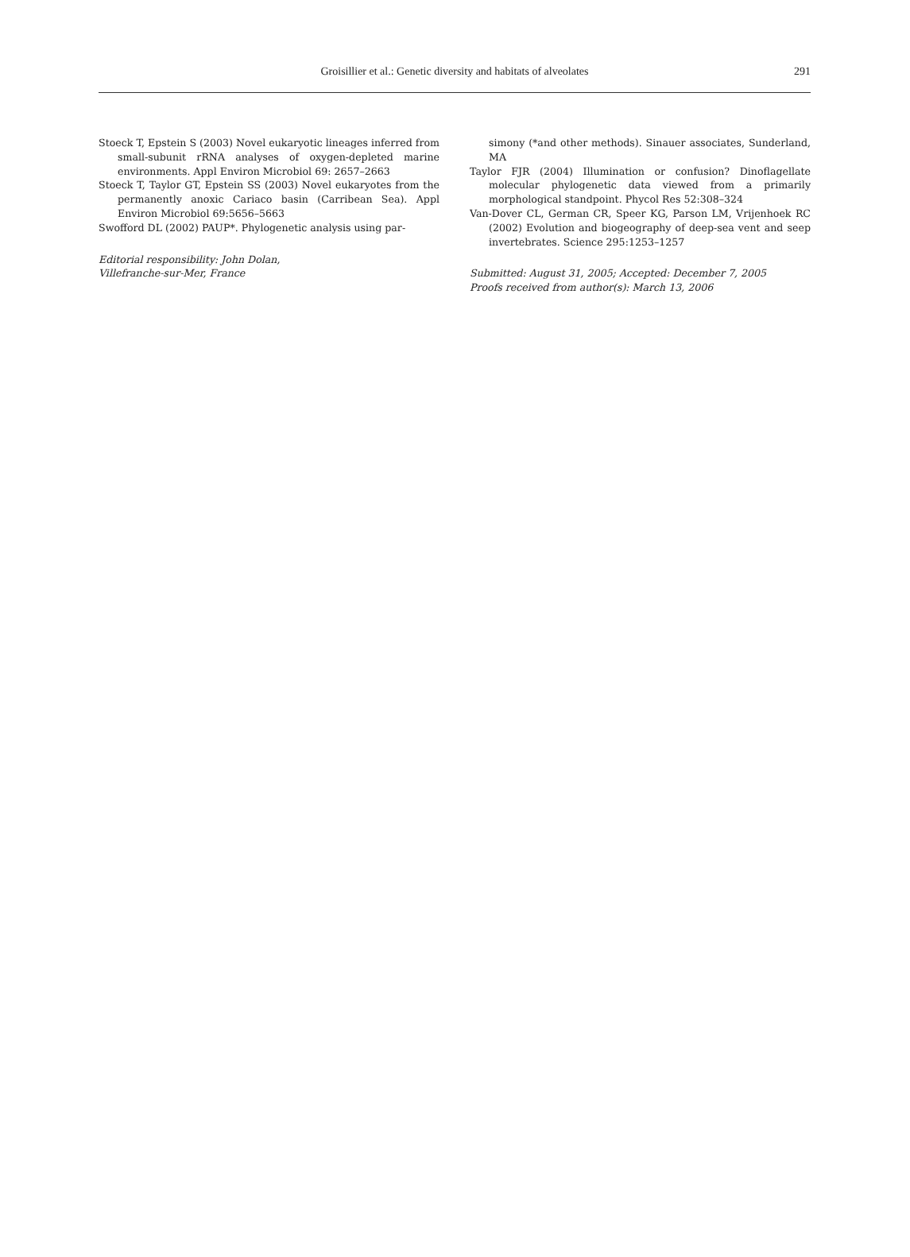Groisillier et al.: Genetic diversity and habitats of alveolates
291
Stoeck T, Epstein S (2003) Novel eukaryotic lineages inferred from small-subunit rRNA analyses of oxygen-depleted marine environments. Appl Environ Microbiol 69: 2657–2663
Stoeck T, Taylor GT, Epstein SS (2003) Novel eukaryotes from the permanently anoxic Cariaco basin (Carribean Sea). Appl Environ Microbiol 69:5656–5663
Swofford DL (2002) PAUP*. Phylogenetic analysis using par-
Editorial responsibility: John Dolan,
Villefranche-sur-Mer, France
simony (*and other methods). Sinauer associates, Sunderland, MA
Taylor FJR (2004) Illumination or confusion? Dinoflagellate molecular phylogenetic data viewed from a primarily morphological standpoint. Phycol Res 52:308–324
Van-Dover CL, German CR, Speer KG, Parson LM, Vrijenhoek RC (2002) Evolution and biogeography of deep-sea vent and seep invertebrates. Science 295:1253–1257
Submitted: August 31, 2005; Accepted: December 7, 2005
Proofs received from author(s): March 13, 2006